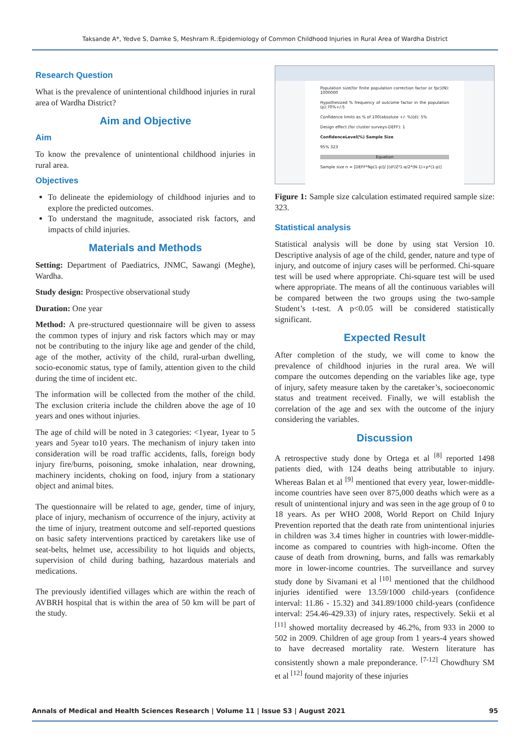Taksande A*, Yedve S, Damke S, Meshram R.:Epidemiology of Common Childhood Injuries in Rural Area of Wardha District
Research Question
What is the prevalence of unintentional childhood injuries in rural area of Wardha District?
Aim and Objective
Aim
To know the prevalence of unintentional childhood injuries in rural area.
Objectives
To delineate the epidemiology of childhood injuries and to explore the predicted outcomes.
To understand the magnitude, associated risk factors, and impacts of child injuries.
Materials and Methods
Setting: Department of Paediatrics, JNMC, Sawangi (Meghe), Wardha.
Study design: Prospective observational study
Duration: One year
Method: A pre-structured questionnaire will be given to assess the common types of injury and risk factors which may or may not be contributing to the injury like age and gender of the child, age of the mother, activity of the child, rural-urban dwelling, socio-economic status, type of family, attention given to the child during the time of incident etc.
The information will be collected from the mother of the child. The exclusion criteria include the children above the age of 10 years and ones without injuries.
The age of child will be noted in 3 categories: <1year, 1year to 5 years and 5year to10 years. The mechanism of injury taken into consideration will be road traffic accidents, falls, foreign body injury fire/burns, poisoning, smoke inhalation, near drowning, machinery incidents, choking on food, injury from a stationary object and animal bites.
The questionnaire will be related to age, gender, time of injury, place of injury, mechanism of occurrence of the injury, activity at the time of injury, treatment outcome and self-reported questions on basic safety interventions practiced by caretakers like use of seat-belts, helmet use, accessibility to hot liquids and objects, supervision of child during bathing, hazardous materials and medications.
The previously identified villages which are within the reach of AVBRH hospital that is within the area of 50 km will be part of the study.
Population size(for finite population correction factor or fpc)(N): 1000000
Hypothesized % frequency of outcome factor in the population (p):70%+/-5
Confidence limits as % of 100(absolute +/- %)(d): 5%
Design effect (for cluster surveys-DEFF): 1
ConfidenceLevel(%) Sample Size
95% 323
Equation
Sample size n = [DEFF*Np(1-p)]/ [(d²/Z²1-α/2*(N-1)+p*(1-p)]
Figure 1: Sample size calculation estimated required sample size: 323.
Statistical analysis
Statistical analysis will be done by using stat Version 10. Descriptive analysis of age of the child, gender, nature and type of injury, and outcome of injury cases will be performed. Chi-square test will be used where appropriate. Chi-square test will be used where appropriate. The means of all the continuous variables will be compared between the two groups using the two-sample Student’s t-test. A p<0.05 will be considered statistically significant.
Expected Result
After completion of the study, we will come to know the prevalence of childhood injuries in the rural area. We will compare the outcomes depending on the variables like age, type of injury, safety measure taken by the caretaker’s, socioeconomic status and treatment received. Finally, we will establish the correlation of the age and sex with the outcome of the injury considering the variables.
Discussion
A retrospective study done by Ortega et al <sup>[8]</sup> reported 1498 patients died, with 124 deaths being attributable to injury. Whereas Balan et al <sup>[9]</sup> mentioned that every year, lower-middle-income countries have seen over 875,000 deaths which were as a result of unintentional injury and was seen in the age group of 0 to 18 years. As per WHO 2008, World Report on Child Injury Prevention reported that the death rate from unintentional injuries in children was 3.4 times higher in countries with lower-middle-income as compared to countries with high-income. Often the cause of death from drowning, burns, and falls was remarkably more in lower-income countries. The surveillance and survey study done by Sivamani et al <sup>[10]</sup> mentioned that the childhood injuries identified were 13.59/1000 child-years (confidence interval: 11.86 - 15.32) and 341.89/1000 child-years (confidence interval: 254.46-429.33) of injury rates, respectively. Sekii et al <sup>[11]</sup> showed mortality decreased by 46.2%, from 933 in 2000 to 502 in 2009. Children of age group from 1 years-4 years showed to have decreased mortality rate. Western literature has consistently shown a male preponderance. <sup>[7-12]</sup> Chowdhury SM et al <sup>[12]</sup> found majority of these injuries
Annals of Medical and Health Sciences Research | Volume 11 | Issue S3 | August 2021 95